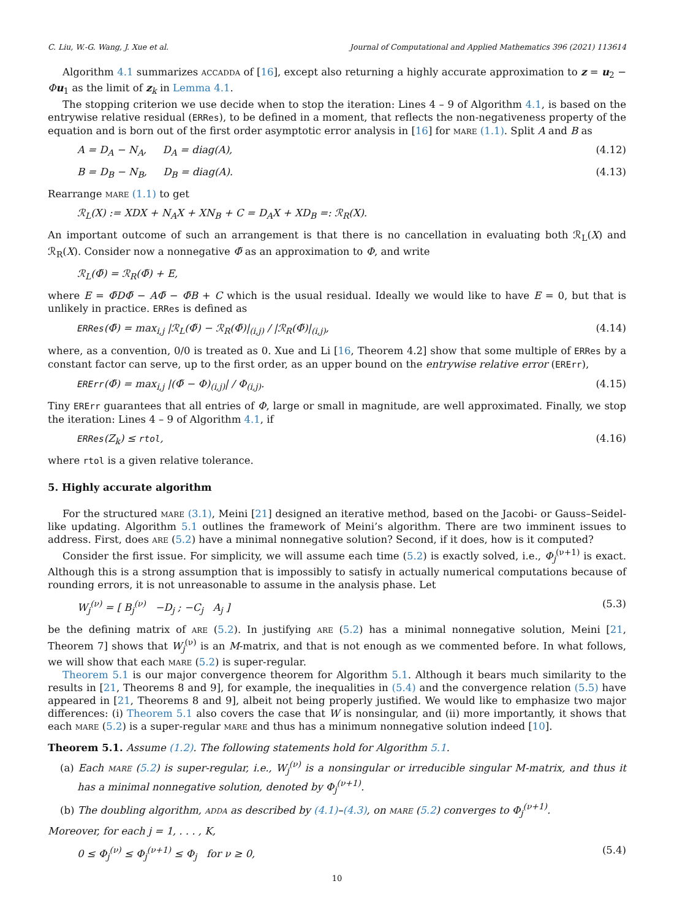C. Liu, W.-G. Wang, J. Xue et al. Journal of Computational and Applied Mathematics 396 (2021) 113614
Algorithm 4.1 summarizes accadda of [16], except also returning a highly accurate approximation to z = u<sub>2</sub> − Φu<sub>1</sub> as the limit of z<sub>k</sub> in Lemma 4.1.
The stopping criterion we use decide when to stop the iteration: Lines 4 – 9 of Algorithm 4.1, is based on the entrywise relative residual (ERRes), to be defined in a moment, that reflects the non-negativeness property of the equation and is born out of the first order asymptotic error analysis in [16] for mare (1.1). Split A and B as
A = D<sub>A</sub> − N<sub>A</sub>, D<sub>A</sub> = diag(A), (4.12)
B = D<sub>B</sub> − N<sub>B</sub>, D<sub>B</sub> = diag(A). (4.13)
Rearrange mare (1.1) to get
ℛ<sub>L</sub>(X) := XDX + N<sub>A</sub>X + XN<sub>B</sub> + C = D<sub>A</sub>X + XD<sub>B</sub> =: ℛ<sub>R</sub>(X).
An important outcome of such an arrangement is that there is no cancellation in evaluating both ℛ<sub>L</sub>(X) and ℛ<sub>R</sub>(X). Consider now a nonnegative Φ̃ as an approximation to Φ, and write
ℛ<sub>L</sub>(Φ̃) = ℛ<sub>R</sub>(Φ̃) + E,
where E = Φ̃DΦ̃ − AΦ̃ − Φ̃B + C which is the usual residual. Ideally we would like to have E = 0, but that is unlikely in practice. ERRes is defined as
ERRes(Φ̃) = max<sub>i,j</sub> |ℛ<sub>L</sub>(Φ̃) − ℛ<sub>R</sub>(Φ̃)|<sub>(i,j)</sub> / |ℛ<sub>R</sub>(Φ̃)|<sub>(i,j)</sub>, (4.14)
where, as a convention, 0/0 is treated as 0. Xue and Li [16, Theorem 4.2] show that some multiple of ERRes by a constant factor can serve, up to the first order, as an upper bound on the entrywise relative error (ERErr),
ERErr(Φ̃) = max<sub>i,j</sub> |(Φ̃ − Φ)<sub>(i,j)</sub>| / Φ<sub>(i,j)</sub>. (4.15)
Tiny ERErr guarantees that all entries of Φ, large or small in magnitude, are well approximated. Finally, we stop the iteration: Lines 4 – 9 of Algorithm 4.1, if
ERRes(Z<sub>k</sub>) ≤ rtol, (4.16)
where rtol is a given relative tolerance.
5. Highly accurate algorithm
For the structured mare (3.1), Meini [21] designed an iterative method, based on the Jacobi- or Gauss–Seidel-like updating. Algorithm 5.1 outlines the framework of Meini’s algorithm. There are two imminent issues to address. First, does are (5.2) have a minimal nonnegative solution? Second, if it does, how is it computed?
Consider the first issue. For simplicity, we will assume each time (5.2) is exactly solved, i.e., Φ<sub>j</sub><sup>(ν+1)</sup> is exact. Although this is a strong assumption that is impossibly to satisfy in actually numerical computations because of rounding errors, it is not unreasonable to assume in the analysis phase. Let
W<sub>j</sub><sup>(ν)</sup> = [ B<sub>j</sub><sup>(ν)</sup> −D<sub>j</sub> ; −C<sub>j</sub> A<sub>j</sub> ] (5.3)
be the defining matrix of are (5.2). In justifying are (5.2) has a minimal nonnegative solution, Meini [21, Theorem 7] shows that W<sub>j</sub><sup>(ν)</sup> is an M-matrix, and that is not enough as we commented before. In what follows, we will show that each mare (5.2) is super-regular.
Theorem 5.1 is our major convergence theorem for Algorithm 5.1. Although it bears much similarity to the results in [21, Theorems 8 and 9], for example, the inequalities in (5.4) and the convergence relation (5.5) have appeared in [21, Theorems 8 and 9], albeit not being properly justified. We would like to emphasize two major differences: (i) Theorem 5.1 also covers the case that W is nonsingular, and (ii) more importantly, it shows that each mare (5.2) is a super-regular mare and thus has a minimum nonnegative solution indeed [10].
Theorem 5.1. Assume (1.2). The following statements hold for Algorithm 5.1.
(a) Each mare (5.2) is super-regular, i.e., W<sub>j</sub><sup>(ν)</sup> is a nonsingular or irreducible singular M-matrix, and thus it has a minimal nonnegative solution, denoted by Φ<sub>j</sub><sup>(ν+1)</sup>.
(b) The doubling algorithm, adda as described by (4.1)–(4.3), on mare (5.2) converges to Φ<sub>j</sub><sup>(ν+1)</sup>.
Moreover, for each j = 1, . . . , K,
0 ≤ Φ<sub>j</sub><sup>(ν)</sup> ≤ Φ<sub>j</sub><sup>(ν+1)</sup> ≤ Φ<sub>j</sub> for ν ≥ 0, (5.4)
10